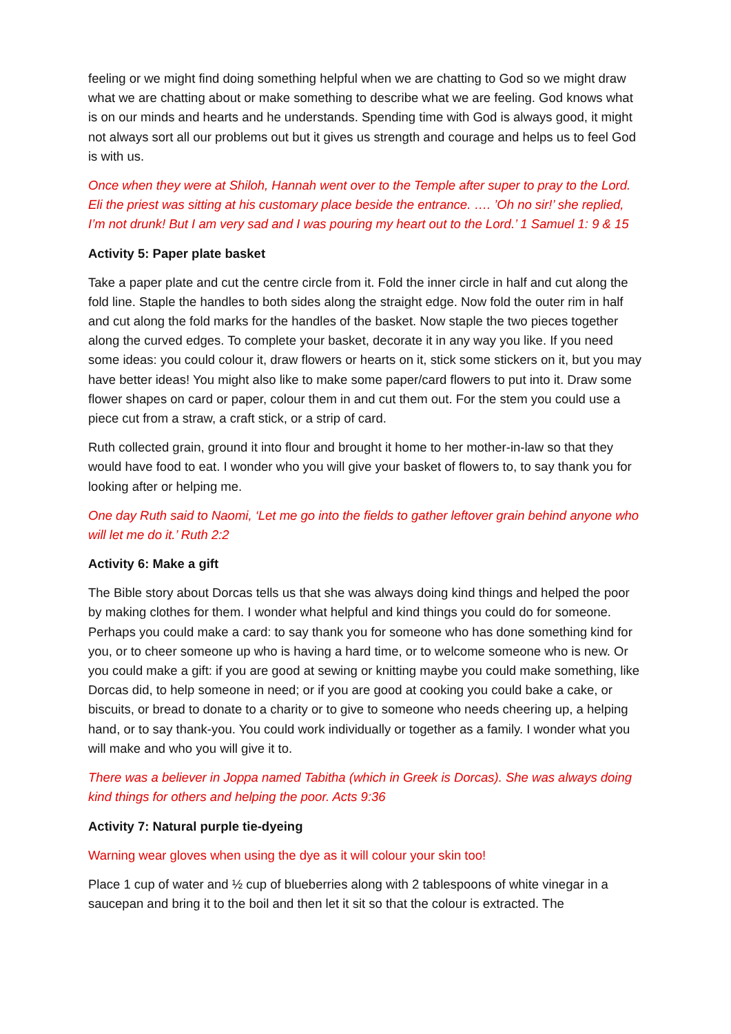feeling or we might find doing something helpful when we are chatting to God so we might draw what we are chatting about or make something to describe what we are feeling. God knows what is on our minds and hearts and he understands. Spending time with God is always good, it might not always sort all our problems out but it gives us strength and courage and helps us to feel God is with us.
Once when they were at Shiloh, Hannah went over to the Temple after super to pray to the Lord. Eli the priest was sitting at his customary place beside the entrance. …. ’Oh no sir!’ she replied, I’m not drunk! But I am very sad and I was pouring my heart out to the Lord.’ 1 Samuel 1: 9 & 15
Activity 5: Paper plate basket
Take a paper plate and cut the centre circle from it. Fold the inner circle in half and cut along the fold line. Staple the handles to both sides along the straight edge. Now fold the outer rim in half and cut along the fold marks for the handles of the basket. Now staple the two pieces together along the curved edges. To complete your basket, decorate it in any way you like. If you need some ideas: you could colour it, draw flowers or hearts on it, stick some stickers on it, but you may have better ideas! You might also like to make some paper/card flowers to put into it. Draw some flower shapes on card or paper, colour them in and cut them out. For the stem you could use a piece cut from a straw, a craft stick, or a strip of card.
Ruth collected grain, ground it into flour and brought it home to her mother-in-law so that they would have food to eat. I wonder who you will give your basket of flowers to, to say thank you for looking after or helping me.
One day Ruth said to Naomi, ‘Let me go into the fields to gather leftover grain behind anyone who will let me do it.’ Ruth 2:2
Activity 6: Make a gift
The Bible story about Dorcas tells us that she was always doing kind things and helped the poor by making clothes for them. I wonder what helpful and kind things you could do for someone. Perhaps you could make a card: to say thank you for someone who has done something kind for you, or to cheer someone up who is having a hard time, or to welcome someone who is new. Or you could make a gift: if you are good at sewing or knitting maybe you could make something, like Dorcas did, to help someone in need; or if you are good at cooking you could bake a cake, or biscuits, or bread to donate to a charity or to give to someone who needs cheering up, a helping hand, or to say thank-you. You could work individually or together as a family. I wonder what you will make and who you will give it to.
There was a believer in Joppa named Tabitha (which in Greek is Dorcas). She was always doing kind things for others and helping the poor. Acts 9:36
Activity 7: Natural purple tie-dyeing
Warning wear gloves when using the dye as it will colour your skin too!
Place 1 cup of water and ½ cup of blueberries along with 2 tablespoons of white vinegar in a saucepan and bring it to the boil and then let it sit so that the colour is extracted. The